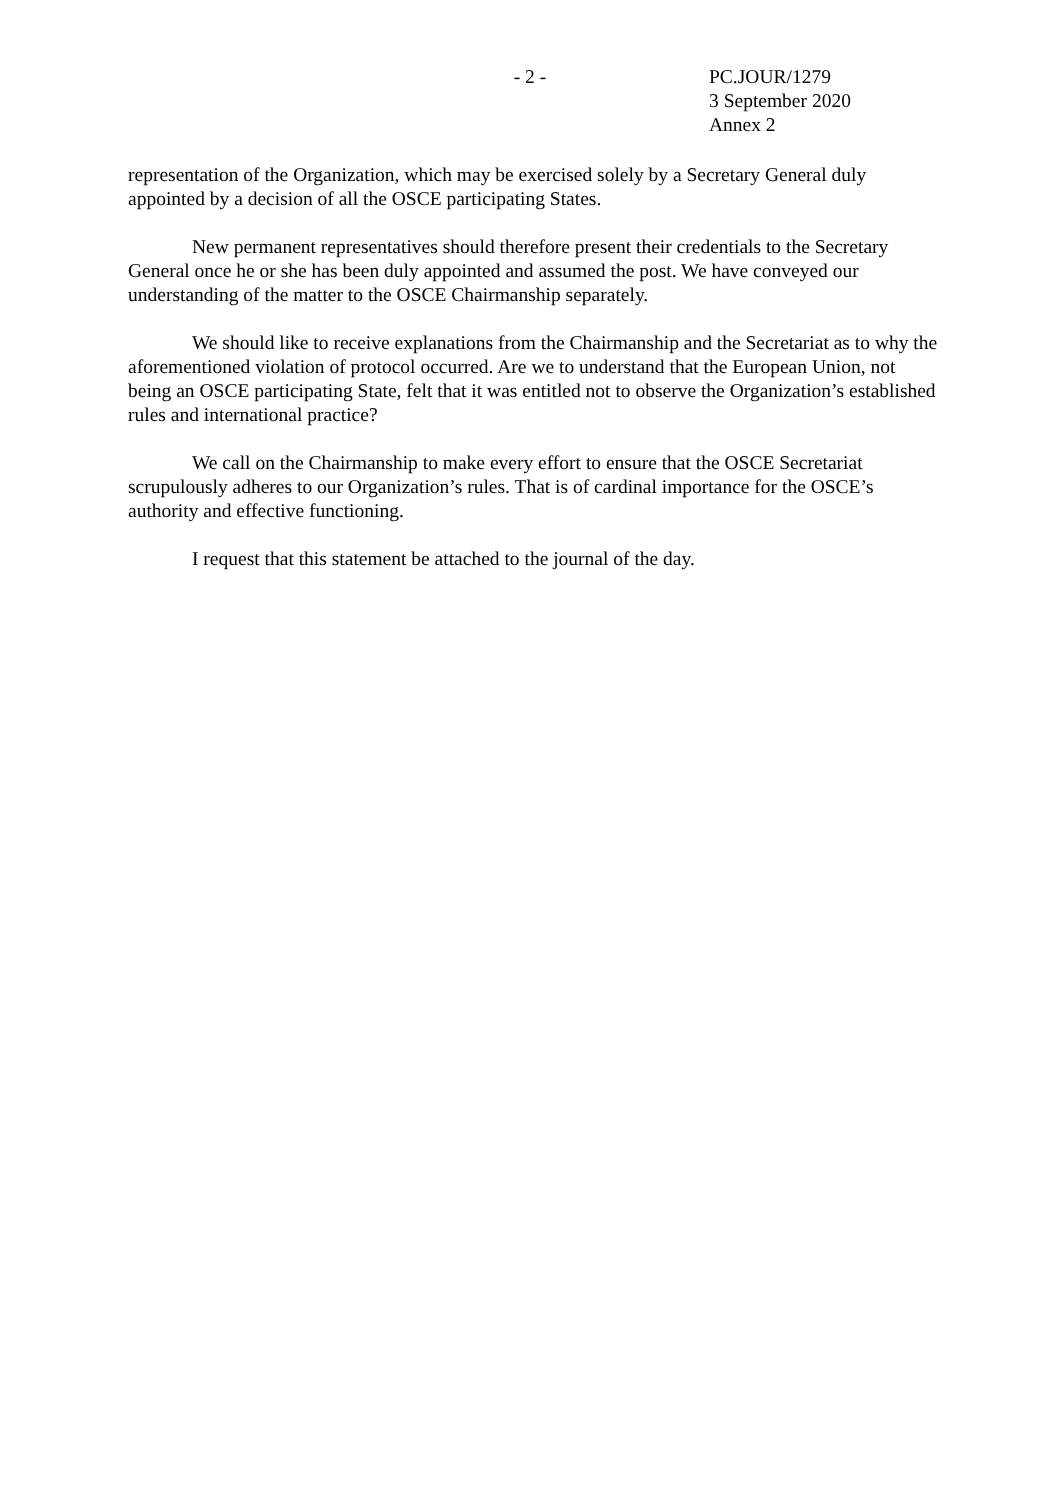- 2 - PC.JOUR/1279
3 September 2020
Annex 2
representation of the Organization, which may be exercised solely by a Secretary General duly appointed by a decision of all the OSCE participating States.
New permanent representatives should therefore present their credentials to the Secretary General once he or she has been duly appointed and assumed the post. We have conveyed our understanding of the matter to the OSCE Chairmanship separately.
We should like to receive explanations from the Chairmanship and the Secretariat as to why the aforementioned violation of protocol occurred. Are we to understand that the European Union, not being an OSCE participating State, felt that it was entitled not to observe the Organization’s established rules and international practice?
We call on the Chairmanship to make every effort to ensure that the OSCE Secretariat scrupulously adheres to our Organization’s rules. That is of cardinal importance for the OSCE’s authority and effective functioning.
I request that this statement be attached to the journal of the day.